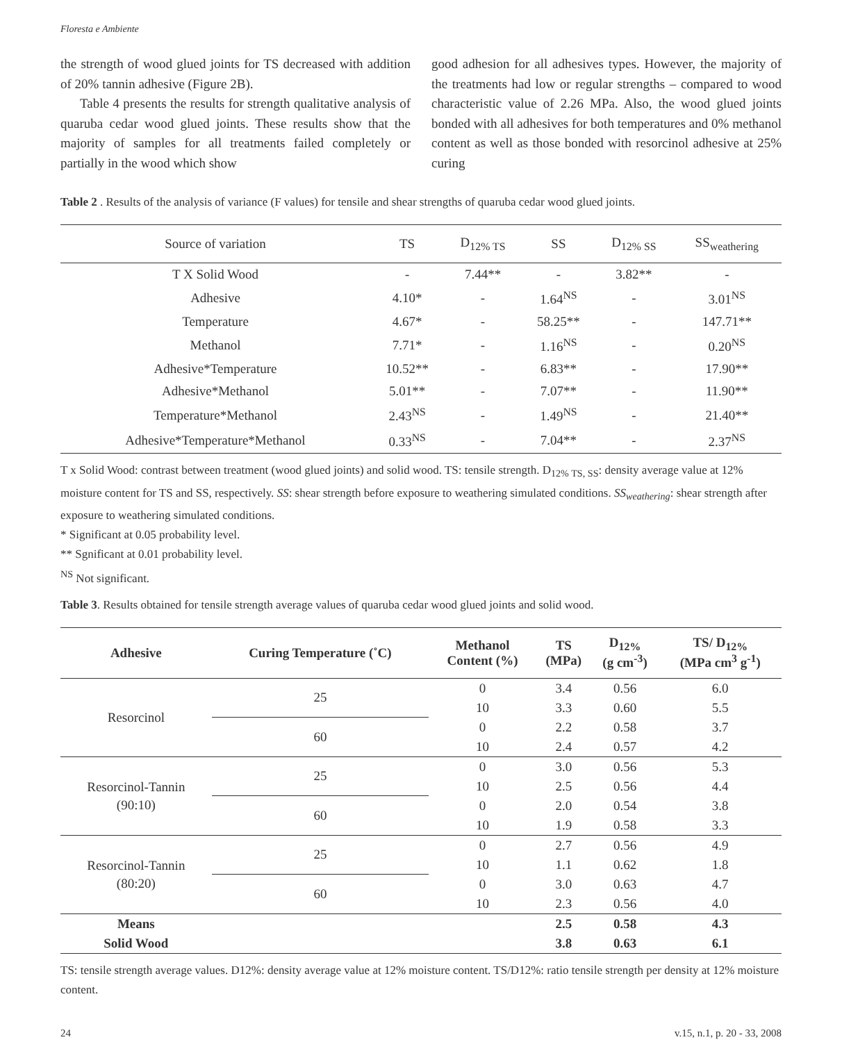Floresta e Ambiente
the strength of wood glued joints for TS decreased with addition of 20% tannin adhesive (Figure 2B).
Table 4 presents the results for strength qualitative analysis of quaruba cedar wood glued joints. These results show that the majority of samples for all treatments failed completely or partially in the wood which show
good adhesion for all adhesives types. However, the majority of the treatments had low or regular strengths – compared to wood characteristic value of 2.26 MPa. Also, the wood glued joints bonded with all adhesives for both temperatures and 0% methanol content as well as those bonded with resorcinol adhesive at 25% curing
Table 2 . Results of the analysis of variance (F values) for tensile and shear strengths of quaruba cedar wood glued joints.
| Source of variation | TS | D<sub>12% TS</sub> | SS | D<sub>12% SS</sub> | SS<sub>weathering</sub> |
| --- | --- | --- | --- | --- | --- |
| T X Solid Wood | - | 7.44** | - | 3.82** | - |
| Adhesive | 4.10* | - | 1.64<sup>NS</sup> | - | 3.01<sup>NS</sup> |
| Temperature | 4.67* | - | 58.25** | - | 147.71** |
| Methanol | 7.71* | - | 1.16<sup>NS</sup> | - | 0.20<sup>NS</sup> |
| Adhesive*Temperature | 10.52** | - | 6.83** | - | 17.90** |
| Adhesive*Methanol | 5.01** | - | 7.07** | - | 11.90** |
| Temperature*Methanol | 2.43<sup>NS</sup> | - | 1.49<sup>NS</sup> | - | 21.40** |
| Adhesive*Temperature*Methanol | 0.33<sup>NS</sup> | - | 7.04** | - | 2.37<sup>NS</sup> |
T x Solid Wood: contrast between treatment (wood glued joints) and solid wood. TS: tensile strength. D<sub>12% TS, SS</sub>: density average value at 12% moisture content for TS and SS, respectively. SS: shear strength before exposure to weathering simulated conditions. SS<sub>weathering</sub>: shear strength after exposure to weathering simulated conditions.
* Significant at 0.05 probability level.
** Sgnificant at 0.01 probability level.
<sup>NS</sup> Not significant.
Table 3. Results obtained for tensile strength average values of quaruba cedar wood glued joints and solid wood.
| Adhesive | Curing Temperature (˚C) | Methanol Content (%) | TS (MPa) | D<sub>12%</sub> (g cm<sup>-3</sup>) | TS/ D<sub>12%</sub> (MPa cm<sup>3</sup> g<sup>-1</sup>) |
| --- | --- | --- | --- | --- | --- |
| Resorcinol | 25 | 0 | 3.4 | 0.56 | 6.0 |
| | | 10 | 3.3 | 0.60 | 5.5 |
| | 60 | 0 | 2.2 | 0.58 | 3.7 |
| | | 10 | 2.4 | 0.57 | 4.2 |
| Resorcinol-Tannin (90:10) | 25 | 0 | 3.0 | 0.56 | 5.3 |
| | | 10 | 2.5 | 0.56 | 4.4 |
| | 60 | 0 | 2.0 | 0.54 | 3.8 |
| | | 10 | 1.9 | 0.58 | 3.3 |
| Resorcinol-Tannin (80:20) | 25 | 0 | 2.7 | 0.56 | 4.9 |
| | | 10 | 1.1 | 0.62 | 1.8 |
| | 60 | 0 | 3.0 | 0.63 | 4.7 |
| | | 10 | 2.3 | 0.56 | 4.0 |
| Means | | | 2.5 | 0.58 | 4.3 |
| Solid Wood | | | 3.8 | 0.63 | 6.1 |
TS: tensile strength average values. D12%: density average value at 12% moisture content. TS/D12%: ratio tensile strength per density at 12% moisture content.
24 v.15, n.1, p. 20 - 33, 2008